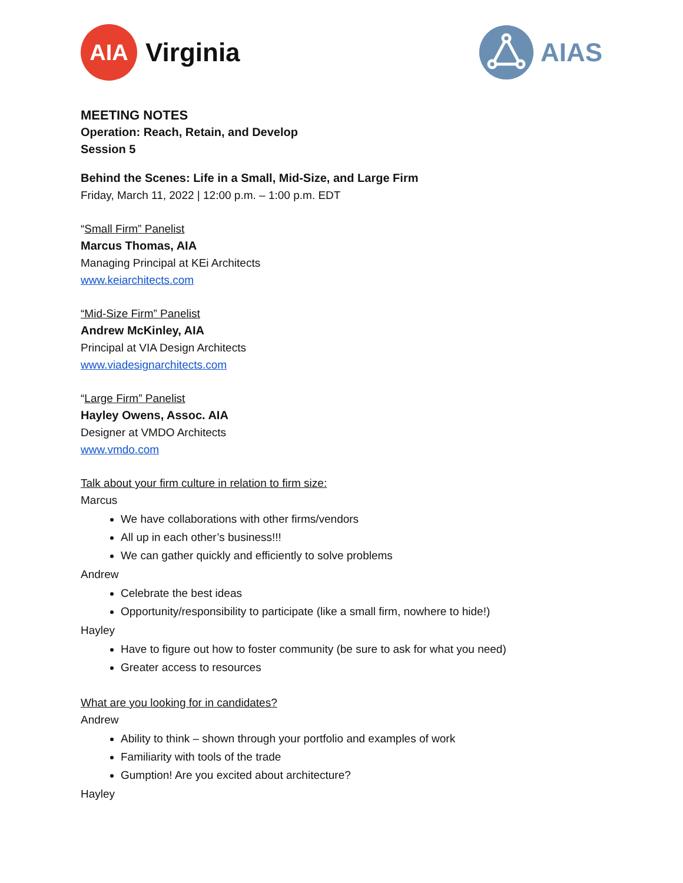AIA
Virginia
AIAS
MEETING NOTES
Operation: Reach, Retain, and Develop
Session 5
Behind the Scenes: Life in a Small, Mid-Size, and Large Firm
Friday, March 11, 2022 | 12:00 p.m. – 1:00 p.m. EDT
“Small Firm” Panelist
Marcus Thomas, AIA
Managing Principal at KEi Architects
www.keiarchitects.com
“Mid-Size Firm” Panelist
Andrew McKinley, AIA
Principal at VIA Design Architects
www.viadesignarchitects.com
“Large Firm” Panelist
Hayley Owens, Assoc. AIA
Designer at VMDO Architects
www.vmdo.com
Talk about your firm culture in relation to firm size:
Marcus
We have collaborations with other firms/vendors
All up in each other’s business!!!
We can gather quickly and efficiently to solve problems
Andrew
Celebrate the best ideas
Opportunity/responsibility to participate (like a small firm, nowhere to hide!)
Hayley
Have to figure out how to foster community (be sure to ask for what you need)
Greater access to resources
What are you looking for in candidates?
Andrew
Ability to think – shown through your portfolio and examples of work
Familiarity with tools of the trade
Gumption! Are you excited about architecture?
Hayley